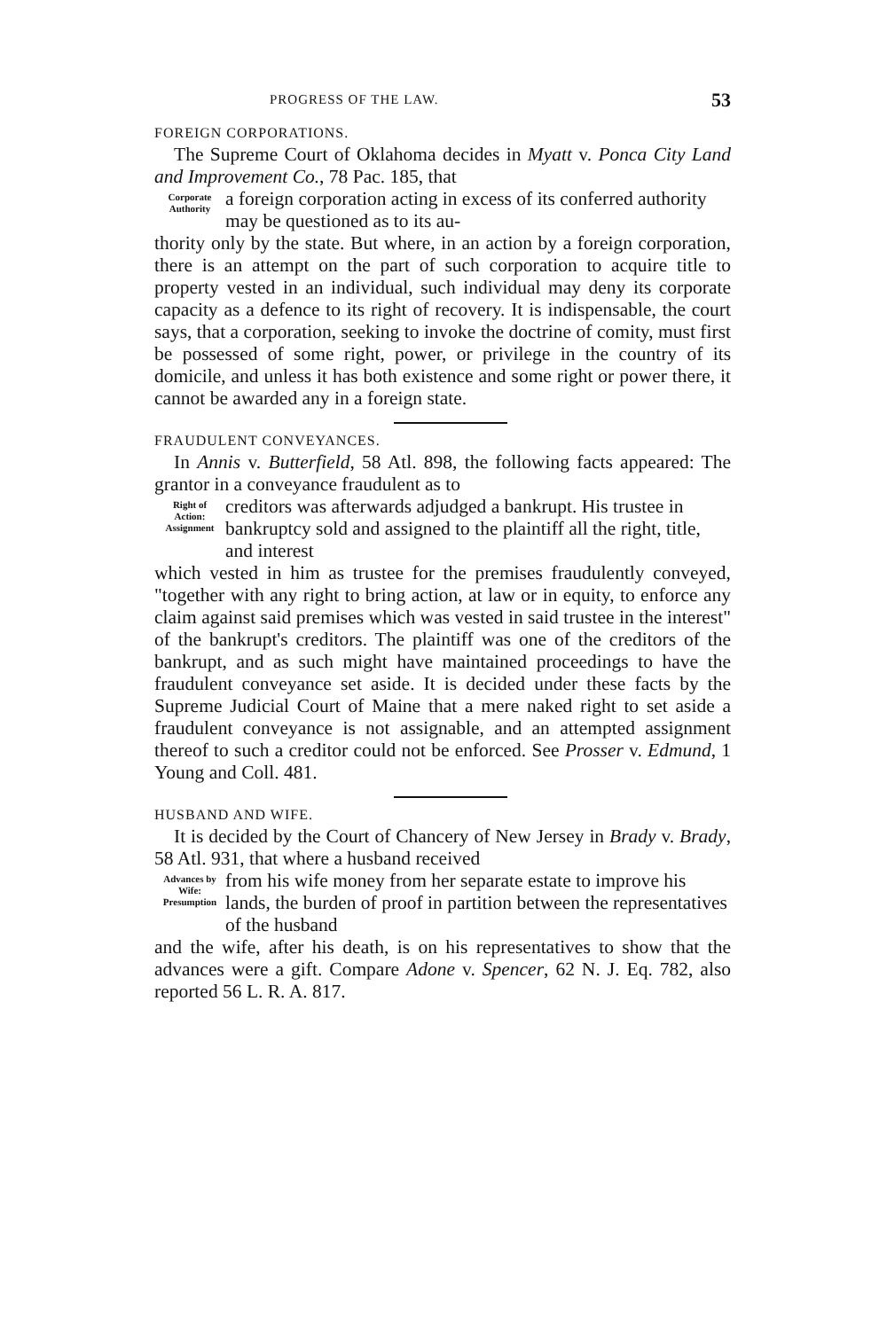PROGRESS OF THE LAW. 53
FOREIGN CORPORATIONS.
The Supreme Court of Oklahoma decides in Myatt v. Ponca City Land and Improvement Co., 78 Pac. 185, that
Corporate
Authority
a foreign corporation acting in excess of its conferred authority may be questioned as to its au-
thority only by the state. But where, in an action by a foreign corporation, there is an attempt on the part of such corporation to acquire title to property vested in an individual, such individual may deny its corporate capacity as a defence to its right of recovery. It is indispensable, the court says, that a corporation, seeking to invoke the doctrine of comity, must first be possessed of some right, power, or privilege in the country of its domicile, and unless it has both existence and some right or power there, it cannot be awarded any in a foreign state.
FRAUDULENT CONVEYANCES.
In Annis v. Butterfield, 58 Atl. 898, the following facts appeared: The grantor in a conveyance fraudulent as to
Right of
Action:
Assignment
creditors was afterwards adjudged a bankrupt. His trustee in bankruptcy sold and assigned to the plaintiff all the right, title, and interest
which vested in him as trustee for the premises fraudulently conveyed, "together with any right to bring action, at law or in equity, to enforce any claim against said premises which was vested in said trustee in the interest" of the bankrupt's creditors. The plaintiff was one of the creditors of the bankrupt, and as such might have maintained proceedings to have the fraudulent conveyance set aside. It is decided under these facts by the Supreme Judicial Court of Maine that a mere naked right to set aside a fraudulent conveyance is not assignable, and an attempted assignment thereof to such a creditor could not be enforced. See Prosser v. Edmund, 1 Young and Coll. 481.
HUSBAND AND WIFE.
It is decided by the Court of Chancery of New Jersey in Brady v. Brady, 58 Atl. 931, that where a husband received
Advances by
Wife:
Presumption
from his wife money from her separate estate to improve his lands, the burden of proof in partition between the representatives of the husband
and the wife, after his death, is on his representatives to show that the advances were a gift. Compare Adone v. Spencer, 62 N. J. Eq. 782, also reported 56 L. R. A. 817.